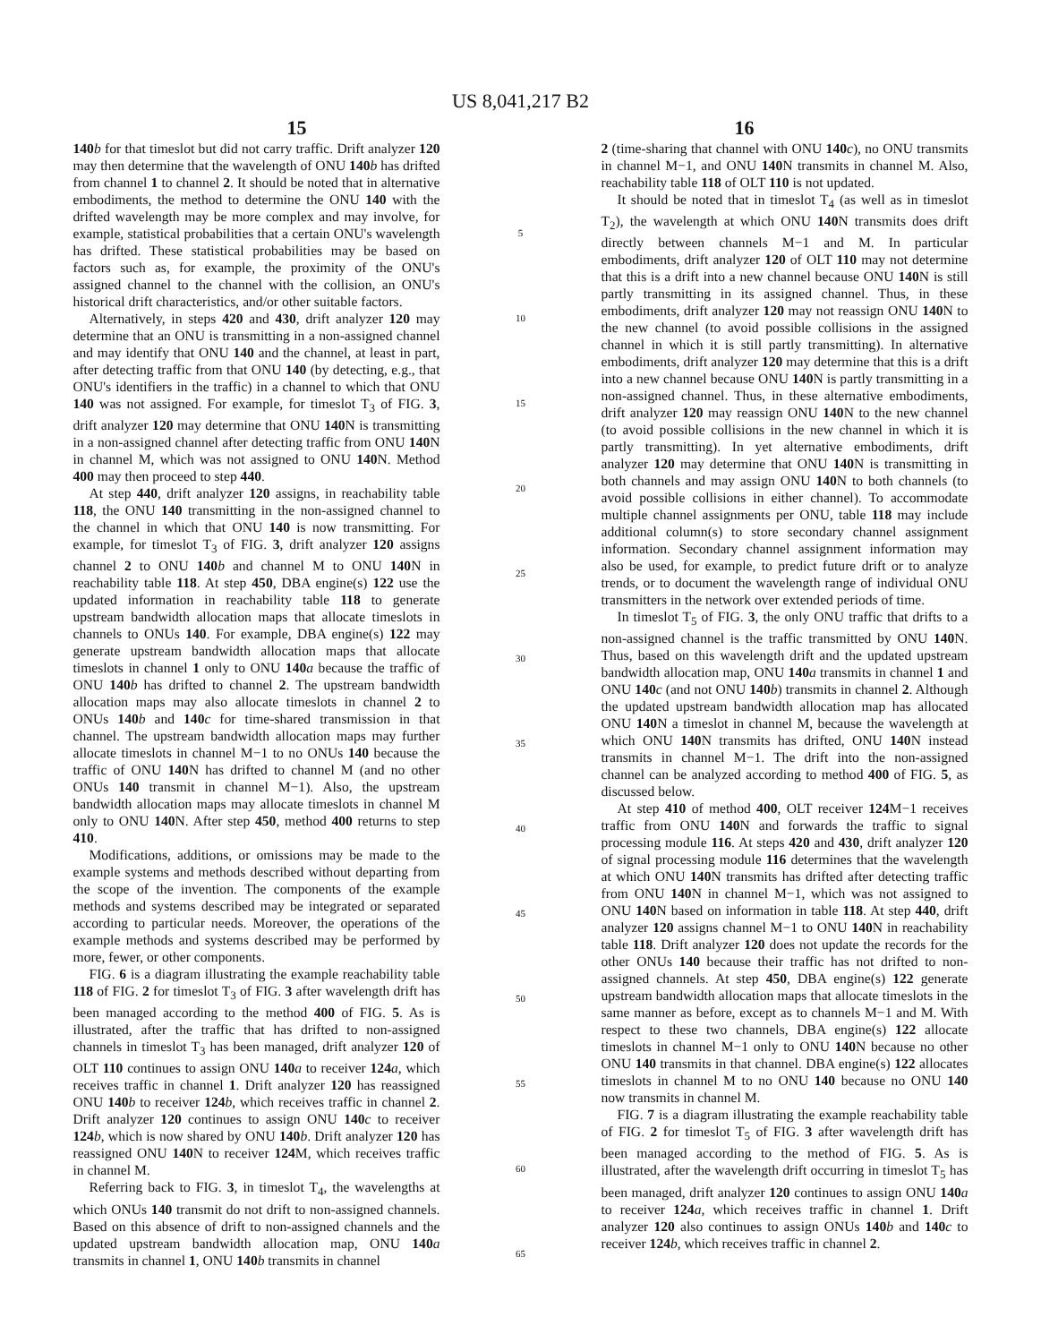US 8,041,217 B2
15 16
140 b for that timeslot but did not carry traffic. Drift analyzer 120 may then determine that the wavelength of ONU 140 b has drifted from channel 1 to channel 2. It should be noted that in alternative embodiments, the method to determine the ONU 140 with the drifted wavelength may be more complex and may involve, for example, statistical probabilities that a certain ONU's wavelength has drifted. These statistical probabilities may be based on factors such as, for example, the proximity of the ONU's assigned channel to the channel with the collision, an ONU's historical drift characteristics, and/or other suitable factors.
Alternatively, in steps 420 and 430, drift analyzer 120 may determine that an ONU is transmitting in a non-assigned channel and may identify that ONU 140 and the channel, at least in part, after detecting traffic from that ONU 140 (by detecting, e.g., that ONU's identifiers in the traffic) in a channel to which that ONU 140 was not assigned. For example, for timeslot T<sub>3</sub> of FIG. 3, drift analyzer 120 may determine that ONU 140 N is transmitting in a non-assigned channel after detecting traffic from ONU 140 N in channel M, which was not assigned to ONU 140 N. Method 400 may then proceed to step 440.
At step 440, drift analyzer 120 assigns, in reachability table 118, the ONU 140 transmitting in the non-assigned channel to the channel in which that ONU 140 is now transmitting. For example, for timeslot T<sub>3</sub> of FIG. 3, drift analyzer 120 assigns channel 2 to ONU 140 b and channel M to ONU 140 N in reachability table 118. At step 450, DBA engine(s) 122 use the updated information in reachability table 118 to generate upstream bandwidth allocation maps that allocate timeslots in channels to ONUs 140. For example, DBA engine(s) 122 may generate upstream bandwidth allocation maps that allocate timeslots in channel 1 only to ONU 140 a because the traffic of ONU 140 b has drifted to channel 2. The upstream bandwidth allocation maps may also allocate timeslots in channel 2 to ONUs 140 b and 140 c for time-shared transmission in that channel. The upstream bandwidth allocation maps may further allocate timeslots in channel M−1 to no ONUs 140 because the traffic of ONU 140 N has drifted to channel M (and no other ONUs 140 transmit in channel M−1). Also, the upstream bandwidth allocation maps may allocate timeslots in channel M only to ONU 140 N. After step 450, method 400 returns to step 410.
Modifications, additions, or omissions may be made to the example systems and methods described without departing from the scope of the invention. The components of the example methods and systems described may be integrated or separated according to particular needs. Moreover, the operations of the example methods and systems described may be performed by more, fewer, or other components.
FIG. 6 is a diagram illustrating the example reachability table 118 of FIG. 2 for timeslot T<sub>3</sub> of FIG. 3 after wavelength drift has been managed according to the method 400 of FIG. 5. As is illustrated, after the traffic that has drifted to non-assigned channels in timeslot T<sub>3</sub> has been managed, drift analyzer 120 of OLT 110 continues to assign ONU 140 a to receiver 124 a, which receives traffic in channel 1. Drift analyzer 120 has reassigned ONU 140 b to receiver 124 b, which receives traffic in channel 2. Drift analyzer 120 continues to assign ONU 140 c to receiver 124 b, which is now shared by ONU 140 b. Drift analyzer 120 has reassigned ONU 140 N to receiver 124 M, which receives traffic in channel M.
Referring back to FIG. 3, in timeslot T<sub>4</sub>, the wavelengths at which ONUs 140 transmit do not drift to non-assigned channels. Based on this absence of drift to non-assigned channels and the updated upstream bandwidth allocation map, ONU 140 a transmits in channel 1, ONU 140 b transmits in channel
5
10
15
20
25
30
35
40
45
50
55
60
65
2 (time-sharing that channel with ONU 140 c), no ONU transmits in channel M−1, and ONU 140 N transmits in channel M. Also, reachability table 118 of OLT 110 is not updated.
It should be noted that in timeslot T<sub>4</sub> (as well as in timeslot T<sub>2</sub>), the wavelength at which ONU 140 N transmits does drift directly between channels M−1 and M. In particular embodiments, drift analyzer 120 of OLT 110 may not determine that this is a drift into a new channel because ONU 140 N is still partly transmitting in its assigned channel. Thus, in these embodiments, drift analyzer 120 may not reassign ONU 140 N to the new channel (to avoid possible collisions in the assigned channel in which it is still partly transmitting). In alternative embodiments, drift analyzer 120 may determine that this is a drift into a new channel because ONU 140 N is partly transmitting in a non-assigned channel. Thus, in these alternative embodiments, drift analyzer 120 may reassign ONU 140 N to the new channel (to avoid possible collisions in the new channel in which it is partly transmitting). In yet alternative embodiments, drift analyzer 120 may determine that ONU 140 N is transmitting in both channels and may assign ONU 140 N to both channels (to avoid possible collisions in either channel). To accommodate multiple channel assignments per ONU, table 118 may include additional column(s) to store secondary channel assignment information. Secondary channel assignment information may also be used, for example, to predict future drift or to analyze trends, or to document the wavelength range of individual ONU transmitters in the network over extended periods of time.
In timeslot T<sub>5</sub> of FIG. 3, the only ONU traffic that drifts to a non-assigned channel is the traffic transmitted by ONU 140 N. Thus, based on this wavelength drift and the updated upstream bandwidth allocation map, ONU 140 a transmits in channel 1 and ONU 140 c (and not ONU 140 b) transmits in channel 2. Although the updated upstream bandwidth allocation map has allocated ONU 140 N a timeslot in channel M, because the wavelength at which ONU 140 N transmits has drifted, ONU 140 N instead transmits in channel M−1. The drift into the non-assigned channel can be analyzed according to method 400 of FIG. 5, as discussed below.
At step 410 of method 400, OLT receiver 124 M−1 receives traffic from ONU 140 N and forwards the traffic to signal processing module 116. At steps 420 and 430, drift analyzer 120 of signal processing module 116 determines that the wavelength at which ONU 140 N transmits has drifted after detecting traffic from ONU 140 N in channel M−1, which was not assigned to ONU 140 N based on information in table 118. At step 440, drift analyzer 120 assigns channel M−1 to ONU 140 N in reachability table 118. Drift analyzer 120 does not update the records for the other ONUs 140 because their traffic has not drifted to non-assigned channels. At step 450, DBA engine(s) 122 generate upstream bandwidth allocation maps that allocate timeslots in the same manner as before, except as to channels M−1 and M. With respect to these two channels, DBA engine(s) 122 allocate timeslots in channel M−1 only to ONU 140 N because no other ONU 140 transmits in that channel. DBA engine(s) 122 allocates timeslots in channel M to no ONU 140 because no ONU 140 now transmits in channel M.
FIG. 7 is a diagram illustrating the example reachability table of FIG. 2 for timeslot T<sub>5</sub> of FIG. 3 after wavelength drift has been managed according to the method of FIG. 5. As is illustrated, after the wavelength drift occurring in timeslot T<sub>5</sub> has been managed, drift analyzer 120 continues to assign ONU 140 a to receiver 124 a, which receives traffic in channel 1. Drift analyzer 120 also continues to assign ONUs 140 b and 140 c to receiver 124 b, which receives traffic in channel 2.